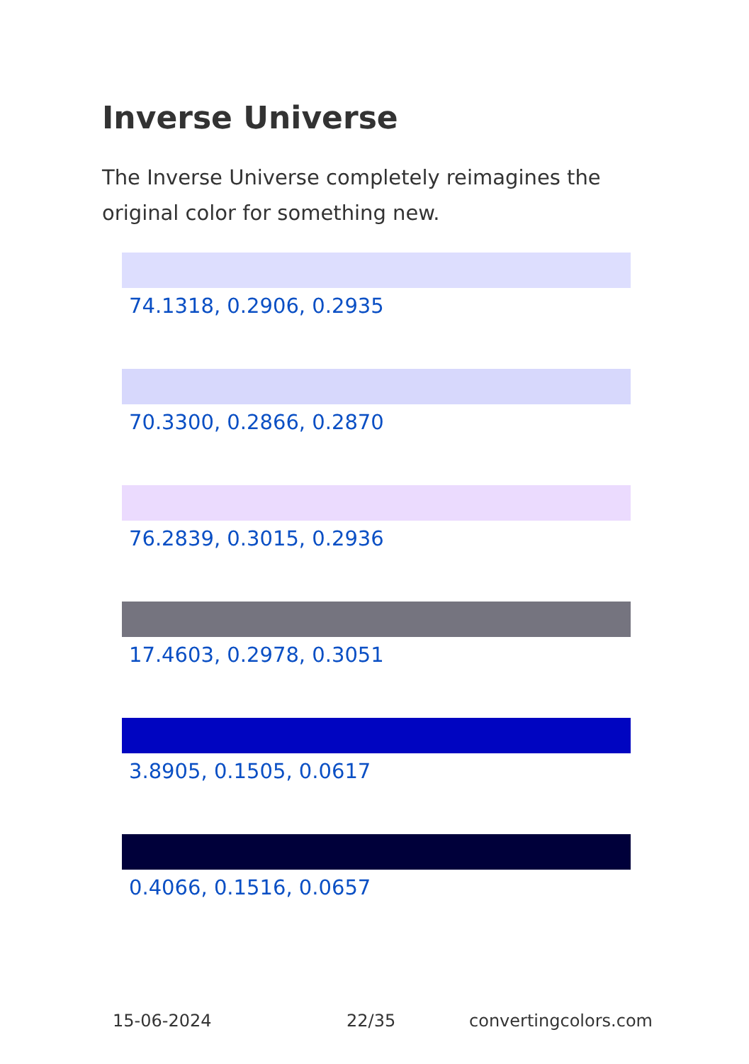Inverse Universe
The Inverse Universe completely reimagines the original color for something new.
74.1318, 0.2906, 0.2935
70.3300, 0.2866, 0.2870
76.2839, 0.3015, 0.2936
17.4603, 0.2978, 0.3051
3.8905, 0.1505, 0.0617
0.4066, 0.1516, 0.0657
15-06-2024 22/35 convertingcolors.com